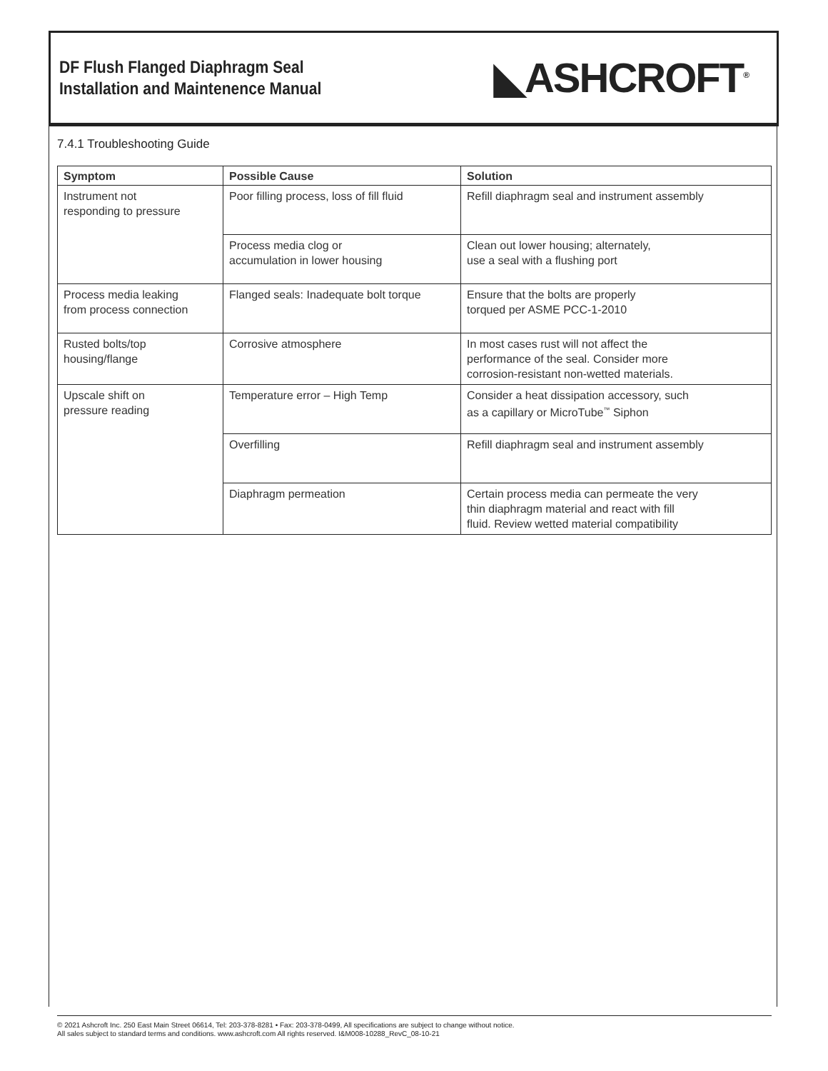DF Flush Flanged Diaphragm Seal
Installation and Maintenence Manual
◣ASHCROFT<sup>®</sup>
7.4.1 Troubleshooting Guide
| Symptom | Possible Cause | Solution |
| --- | --- | --- |
| Instrument not responding to pressure | Poor filling process, loss of fill fluid | Refill diaphragm seal and instrument assembly |
| | Process media clog or accumulation in lower housing | Clean out lower housing; alternately, use a seal with a flushing port |
| Process media leaking from process connection | Flanged seals: Inadequate bolt torque | Ensure that the bolts are properly torqued per ASME PCC-1-2010 |
| Rusted bolts/top housing/flange | Corrosive atmosphere | In most cases rust will not affect the performance of the seal. Consider more corrosion-resistant non-wetted materials. |
| Upscale shift on pressure reading | Temperature error – High Temp | Consider a heat dissipation accessory, such as a capillary or MicroTube<sup>™</sup> Siphon |
| | Overfilling | Refill diaphragm seal and instrument assembly |
| | Diaphragm permeation | Certain process media can permeate the very thin diaphragm material and react with fill fluid. Review wetted material compatibility |
© 2021 Ashcroft Inc. 250 East Main Street 06614, Tel: 203-378-8281 • Fax: 203-378-0499, All specifications are subject to change without notice.
All sales subject to standard terms and conditions. www.ashcroft.com All rights reserved. I&M008-10288_RevC_08-10-21